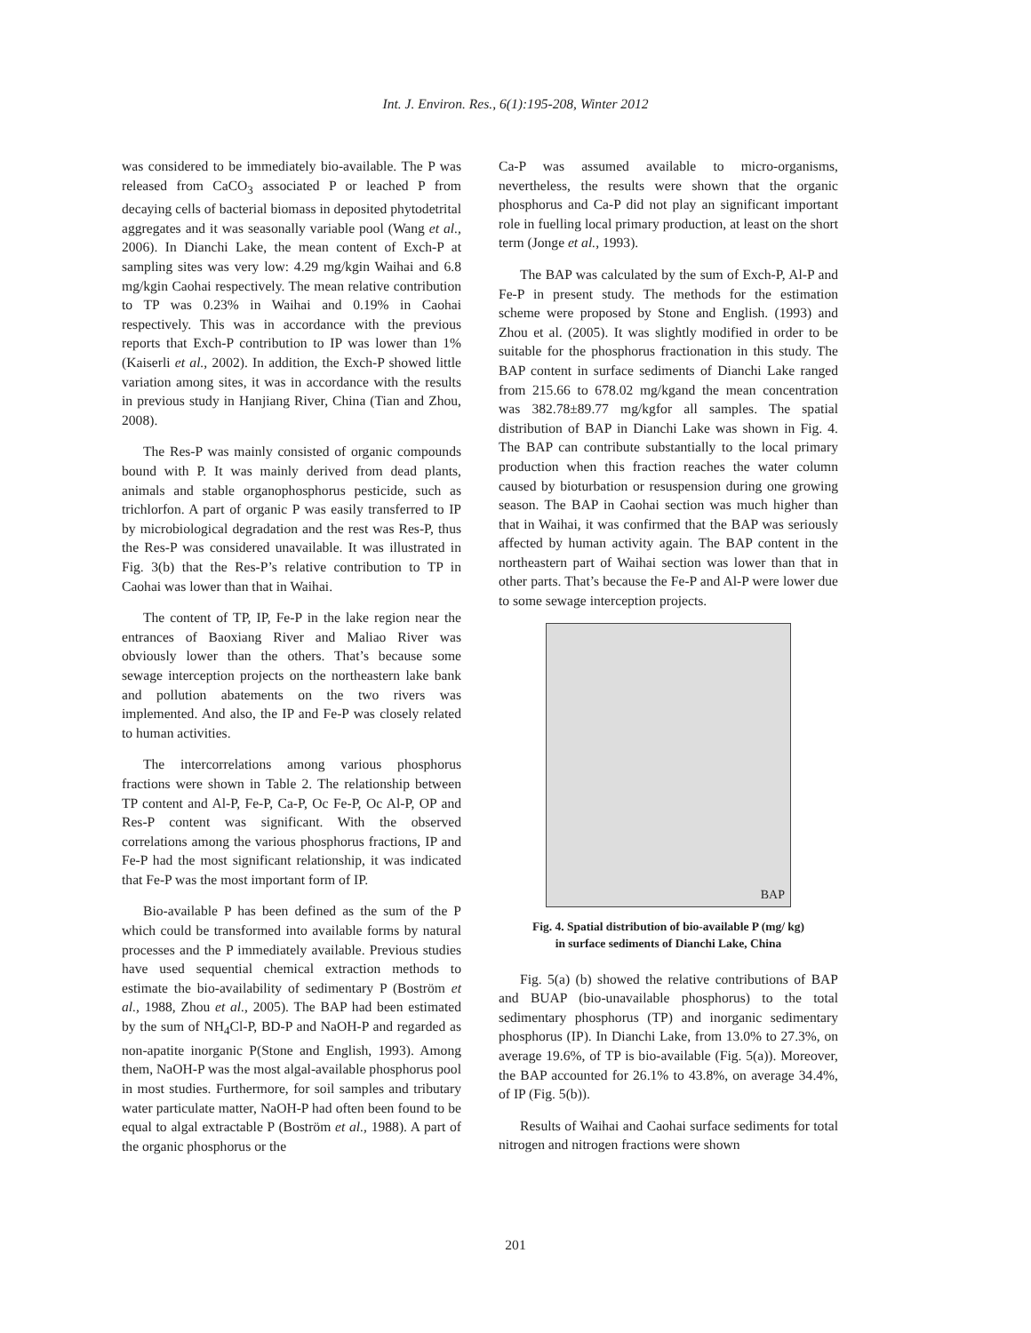Int. J. Environ. Res., 6(1):195-208, Winter 2012
was considered to be immediately bio-available. The P was released from CaCO<sub>3</sub> associated P or leached P from decaying cells of bacterial biomass in deposited phytodetrital aggregates and it was seasonally variable pool (Wang et al., 2006). In Dianchi Lake, the mean content of Exch-P at sampling sites was very low: 4.29 mg/kgin Waihai and 6.8 mg/kgin Caohai respectively. The mean relative contribution to TP was 0.23% in Waihai and 0.19% in Caohai respectively. This was in accordance with the previous reports that Exch-P contribution to IP was lower than 1% (Kaiserli et al., 2002). In addition, the Exch-P showed little variation among sites, it was in accordance with the results in previous study in Hanjiang River, China (Tian and Zhou, 2008).
The Res-P was mainly consisted of organic compounds bound with P. It was mainly derived from dead plants, animals and stable organophosphorus pesticide, such as trichlorfon. A part of organic P was easily transferred to IP by microbiological degradation and the rest was Res-P, thus the Res-P was considered unavailable. It was illustrated in Fig. 3(b) that the Res-P’s relative contribution to TP in Caohai was lower than that in Waihai.
The content of TP, IP, Fe-P in the lake region near the entrances of Baoxiang River and Maliao River was obviously lower than the others. That’s because some sewage interception projects on the northeastern lake bank and pollution abatements on the two rivers was implemented. And also, the IP and Fe-P was closely related to human activities.
The intercorrelations among various phosphorus fractions were shown in Table 2. The relationship between TP content and Al-P, Fe-P, Ca-P, Oc Fe-P, Oc Al-P, OP and Res-P content was significant. With the observed correlations among the various phosphorus fractions, IP and Fe-P had the most significant relationship, it was indicated that Fe-P was the most important form of IP.
Bio-available P has been defined as the sum of the P which could be transformed into available forms by natural processes and the P immediately available. Previous studies have used sequential chemical extraction methods to estimate the bio-availability of sedimentary P (Boström et al., 1988, Zhou et al., 2005). The BAP had been estimated by the sum of NH<sub>4</sub>Cl-P, BD-P and NaOH-P and regarded as non-apatite inorganic P(Stone and English, 1993). Among them, NaOH-P was the most algal-available phosphorus pool in most studies. Furthermore, for soil samples and tributary water particulate matter, NaOH-P had often been found to be equal to algal extractable P (Boström et al., 1988). A part of the organic phosphorus or the
Ca-P was assumed available to micro-organisms, nevertheless, the results were shown that the organic phosphorus and Ca-P did not play an significant important role in fuelling local primary production, at least on the short term (Jonge et al., 1993).
The BAP was calculated by the sum of Exch-P, Al-P and Fe-P in present study. The methods for the estimation scheme were proposed by Stone and English. (1993) and Zhou et al. (2005). It was slightly modified in order to be suitable for the phosphorus fractionation in this study. The BAP content in surface sediments of Dianchi Lake ranged from 215.66 to 678.02 mg/kgand the mean concentration was 382.78±89.77 mg/kgfor all samples. The spatial distribution of BAP in Dianchi Lake was shown in Fig. 4. The BAP can contribute substantially to the local primary production when this fraction reaches the water column caused by bioturbation or resuspension during one growing season. The BAP in Caohai section was much higher than that in Waihai, it was confirmed that the BAP was seriously affected by human activity again. The BAP content in the northeastern part of Waihai section was lower than that in other parts. That’s because the Fe-P and Al-P were lower due to some sewage interception projects.
BAP
Fig. 4. Spatial distribution of bio-available P (mg/ kg)
in surface sediments of Dianchi Lake, China
Fig. 5(a) (b) showed the relative contributions of BAP and BUAP (bio-unavailable phosphorus) to the total sedimentary phosphorus (TP) and inorganic sedimentary phosphorus (IP). In Dianchi Lake, from 13.0% to 27.3%, on average 19.6%, of TP is bio-available (Fig. 5(a)). Moreover, the BAP accounted for 26.1% to 43.8%, on average 34.4%, of IP (Fig. 5(b)).
Results of Waihai and Caohai surface sediments for total nitrogen and nitrogen fractions were shown
201